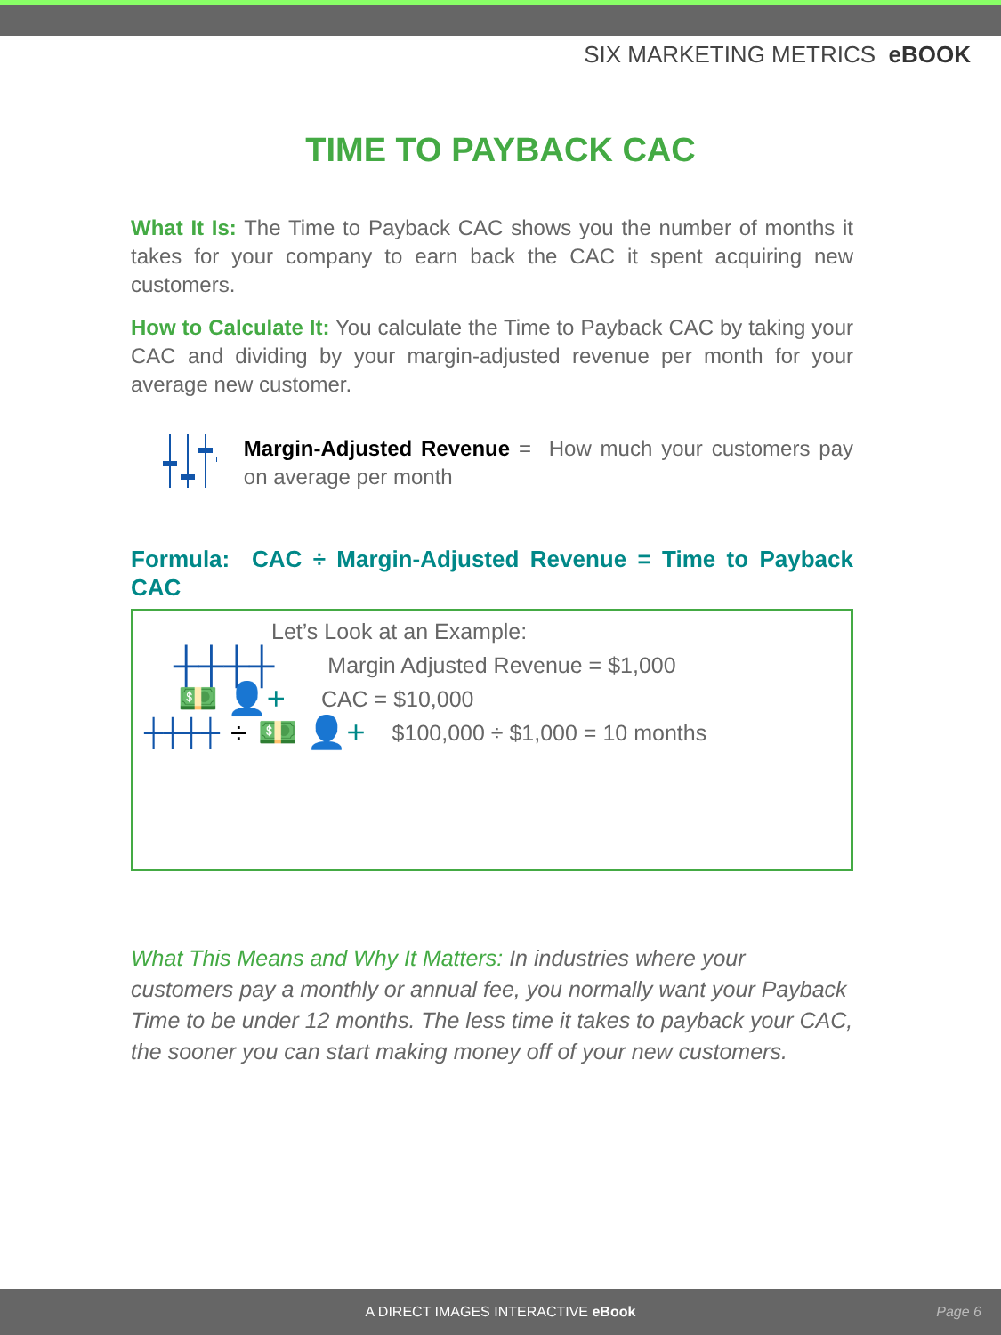SIX MARKETING METRICS eBOOK
TIME TO PAYBACK CAC
What It Is: The Time to Payback CAC shows you the number of months it takes for your company to earn back the CAC it spent acquiring new customers.
How to Calculate It: You calculate the Time to Payback CAC by taking your CAC and dividing by your margin-adjusted revenue per month for your average new customer.
Margin-Adjusted Revenue = How much your customers pay on average per month
Formula: CAC ÷ Margin-Adjusted Revenue = Time to Payback CAC
Let’s Look at an Example:
┼┼┼┼ Margin Adjusted Revenue = $1,000
💵 👤+ CAC = $10,000
┼┼┼┼ ÷ 💵 👤+ $100,000 ÷ $1,000 = 10 months
What This Means and Why It Matters: In industries where your customers pay a monthly or annual fee, you normally want your Payback Time to be under 12 months. The less time it takes to payback your CAC, the sooner you can start making money off of your new customers.
A DIRECT IMAGES INTERACTIVE eBook Page 6